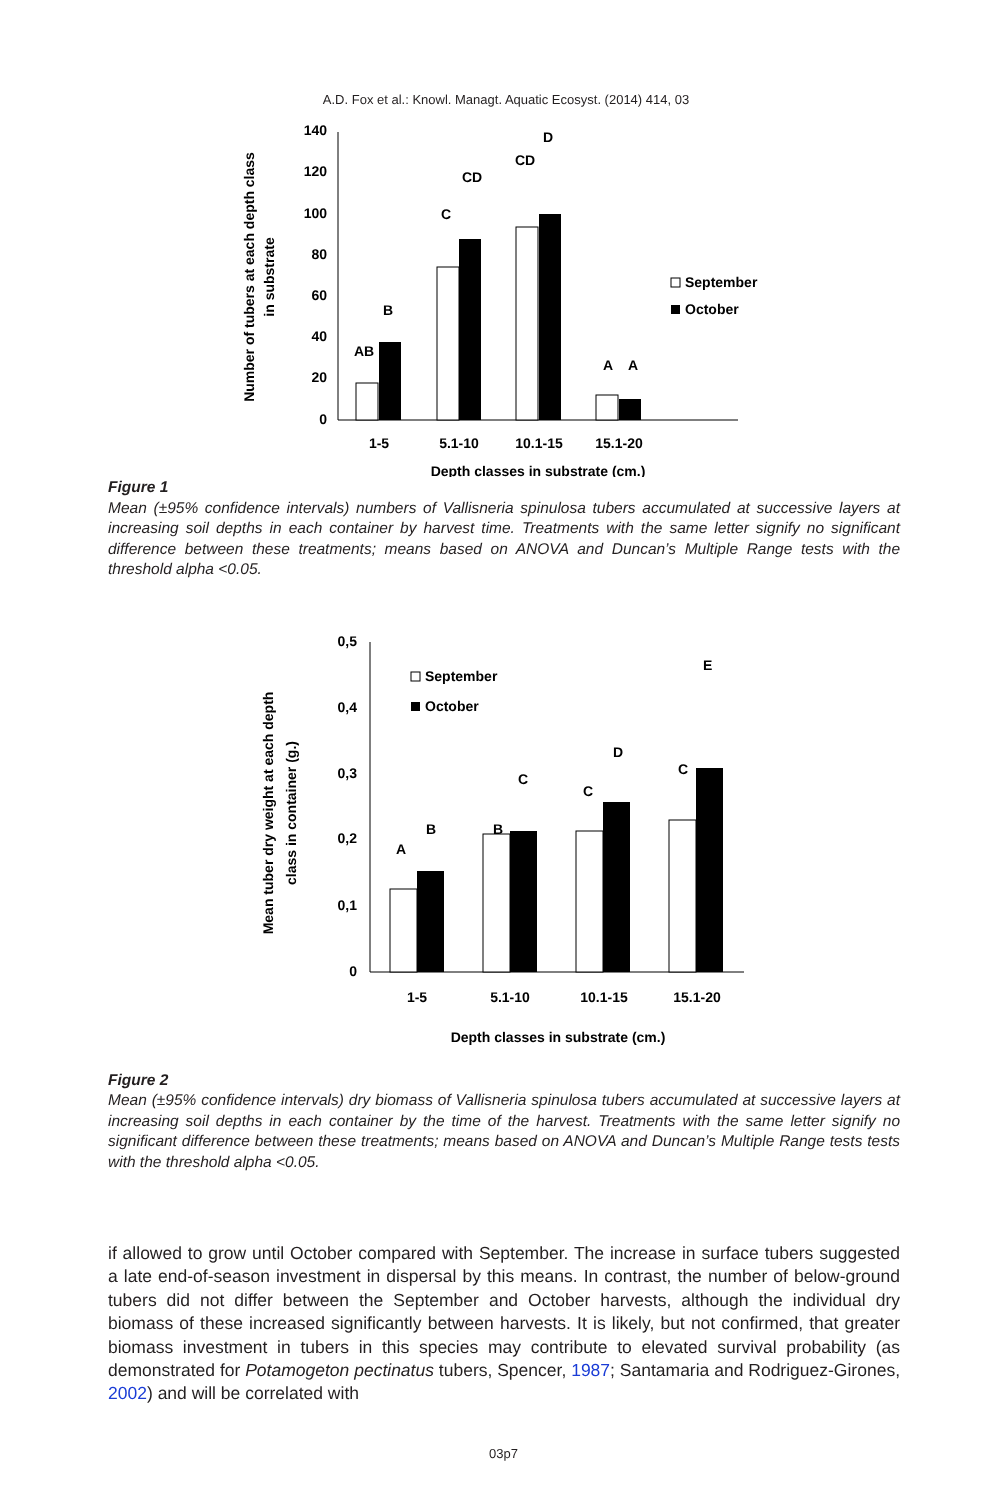A.D. Fox et al.: Knowl. Managt. Aquatic Ecosyst. (2014) 414, 03
140
120
100
80
60
40
20
0
AB
B
C
CD
CD
D
A
A
1-5
5.1-10
10.1-15
15.1-20
Depth classes in substrate (cm.)
September
October
Number of tubers at each depth class
in substrate
Figure 1
Mean (±95% confidence intervals) numbers of Vallisneria spinulosa tubers accumulated at successive layers at increasing soil depths in each container by harvest time. Treatments with the same letter signify no significant difference between these treatments; means based on ANOVA and Duncan’s Multiple Range tests with the threshold alpha <0.05.
0,5
0,4
0,3
0,2
0,1
0
A
B
B
C
C
D
C
E
1-5
5.1-10
10.1-15
15.1-20
Depth classes in substrate (cm.)
September
October
Mean tuber dry weight at each depth
class in container (g.)
Figure 2
Mean (±95% confidence intervals) dry biomass of Vallisneria spinulosa tubers accumulated at successive layers at increasing soil depths in each container by the time of the harvest. Treatments with the same letter signify no significant difference between these treatments; means based on ANOVA and Duncan’s Multiple Range tests tests with the threshold alpha <0.05.
if allowed to grow until October compared with September. The increase in surface tubers suggested a late end-of-season investment in dispersal by this means. In contrast, the number of below-ground tubers did not differ between the September and October harvests, although the individual dry biomass of these increased significantly between harvests. It is likely, but not confirmed, that greater biomass investment in tubers in this species may contribute to elevated survival probability (as demonstrated for Potamogeton pectinatus tubers, Spencer, 1987; Santamaria and Rodriguez-Girones, 2002) and will be correlated with
03p7